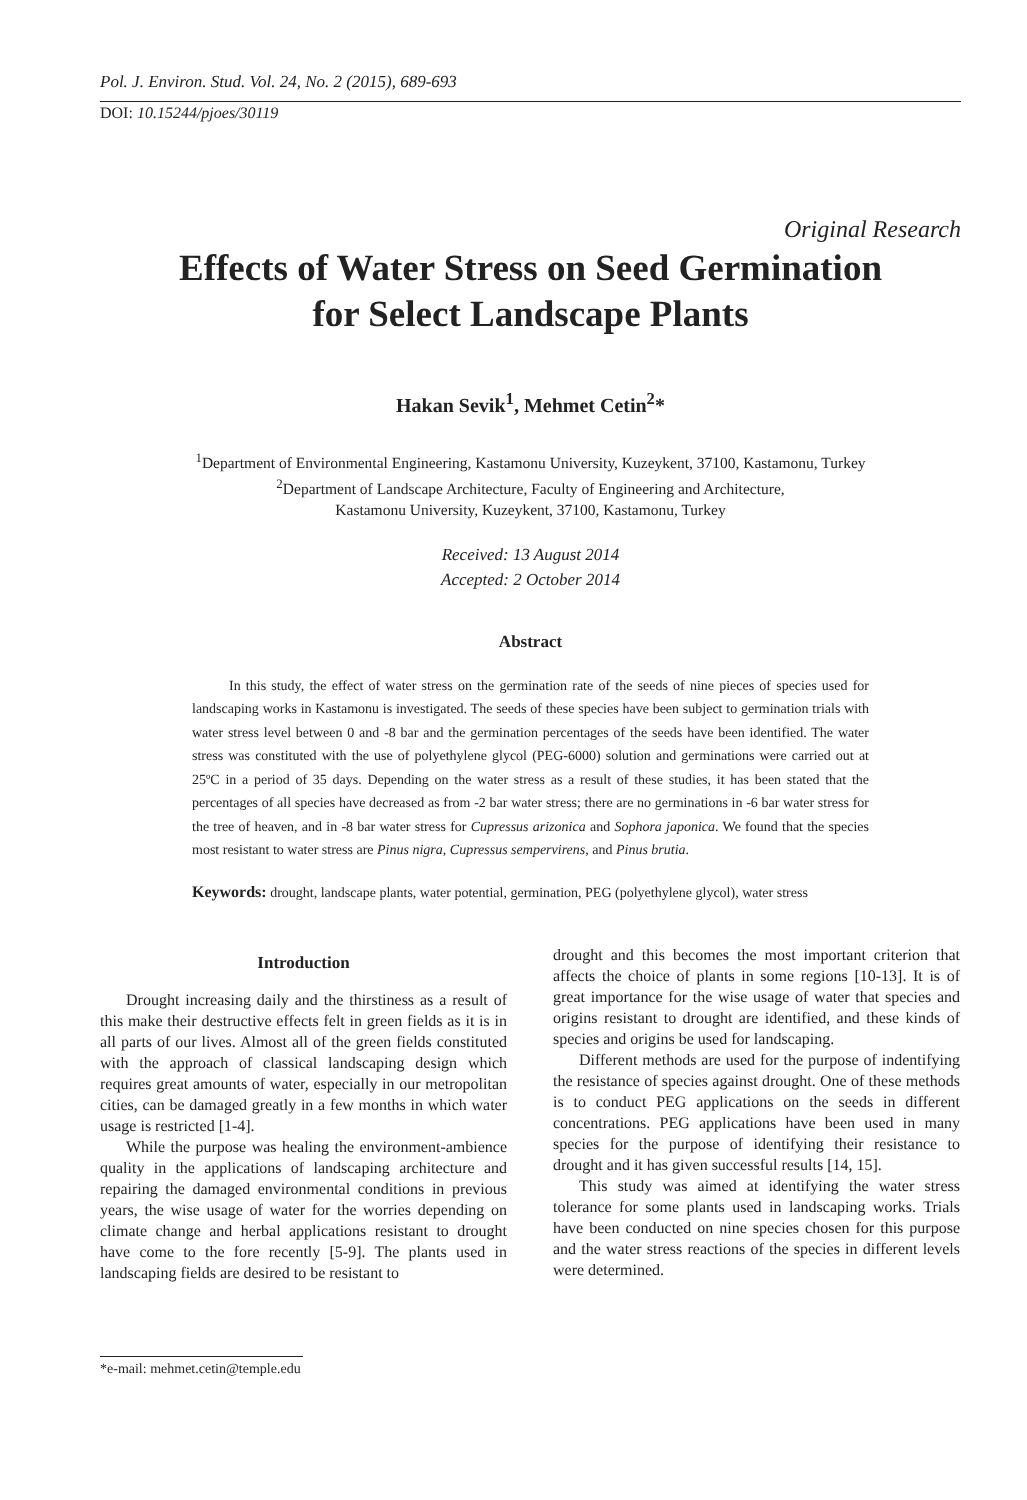Pol. J. Environ. Stud. Vol. 24, No. 2 (2015), 689-693
DOI: 10.15244/pjoes/30119
Original Research
Effects of Water Stress on Seed Germination
for Select Landscape Plants
Hakan Sevik<sup>1</sup>, Mehmet Cetin<sup>2</sup>*
<sup>1</sup> Department of Environmental Engineering, Kastamonu University, Kuzeykent, 37100, Kastamonu, Turkey
<sup>2</sup> Department of Landscape Architecture, Faculty of Engineering and Architecture,
Kastamonu University, Kuzeykent, 37100, Kastamonu, Turkey
Received: 13 August 2014
Accepted: 2 October 2014
Abstract
In this study, the effect of water stress on the germination rate of the seeds of nine pieces of species used for landscaping works in Kastamonu is investigated. The seeds of these species have been subject to germination trials with water stress level between 0 and -8 bar and the germination percentages of the seeds have been identified. The water stress was constituted with the use of polyethylene glycol (PEG-6000) solution and germinations were carried out at 25ºC in a period of 35 days. Depending on the water stress as a result of these studies, it has been stated that the percentages of all species have decreased as from -2 bar water stress; there are no germinations in -6 bar water stress for the tree of heaven, and in -8 bar water stress for Cupressus arizonica and Sophora japonica. We found that the species most resistant to water stress are Pinus nigra, Cupressus sempervirens, and Pinus brutia.
Keywords: drought, landscape plants, water potential, germination, PEG (polyethylene glycol), water stress
Introduction
Drought increasing daily and the thirstiness as a result of this make their destructive effects felt in green fields as it is in all parts of our lives. Almost all of the green fields constituted with the approach of classical landscaping design which requires great amounts of water, especially in our metropolitan cities, can be damaged greatly in a few months in which water usage is restricted [1-4].
While the purpose was healing the environment-ambience quality in the applications of landscaping architecture and repairing the damaged environmental conditions in previous years, the wise usage of water for the worries depending on climate change and herbal applications resistant to drought have come to the fore recently [5-9]. The plants used in landscaping fields are desired to be resistant to
drought and this becomes the most important criterion that affects the choice of plants in some regions [10-13]. It is of great importance for the wise usage of water that species and origins resistant to drought are identified, and these kinds of species and origins be used for landscaping.
Different methods are used for the purpose of indentifying the resistance of species against drought. One of these methods is to conduct PEG applications on the seeds in different concentrations. PEG applications have been used in many species for the purpose of identifying their resistance to drought and it has given successful results [14, 15].
This study was aimed at identifying the water stress tolerance for some plants used in landscaping works. Trials have been conducted on nine species chosen for this purpose and the water stress reactions of the species in different levels were determined.
*e-mail: mehmet.cetin@temple.edu